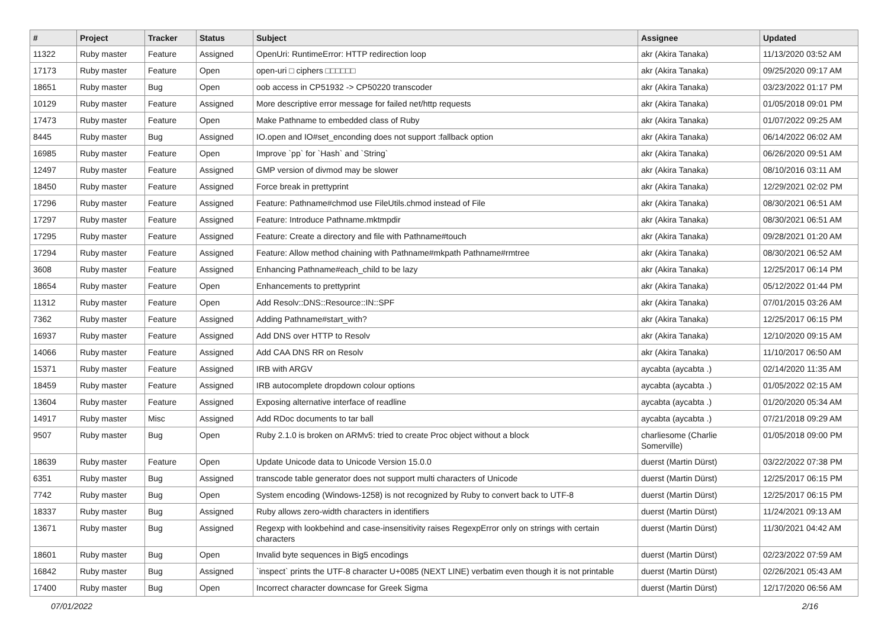| # | Project | Tracker | Status | Subject | Assignee | Updated |
| --- | --- | --- | --- | --- | --- | --- |
| 11322 | Ruby master | Feature | Assigned | OpenUri: RuntimeError: HTTP redirection loop | akr (Akira Tanaka) | 11/13/2020 03:52 AM |
| 17173 | Ruby master | Feature | Open | open-uri □ ciphers □□□□□□ | akr (Akira Tanaka) | 09/25/2020 09:17 AM |
| 18651 | Ruby master | Bug | Open | oob access in CP51932 -> CP50220 transcoder | akr (Akira Tanaka) | 03/23/2022 01:17 PM |
| 10129 | Ruby master | Feature | Assigned | More descriptive error message for failed net/http requests | akr (Akira Tanaka) | 01/05/2018 09:01 PM |
| 17473 | Ruby master | Feature | Open | Make Pathname to embedded class of Ruby | akr (Akira Tanaka) | 01/07/2022 09:25 AM |
| 8445 | Ruby master | Bug | Assigned | IO.open and IO#set_enconding does not support :fallback option | akr (Akira Tanaka) | 06/14/2022 06:02 AM |
| 16985 | Ruby master | Feature | Open | Improve `pp` for `Hash` and `String` | akr (Akira Tanaka) | 06/26/2020 09:51 AM |
| 12497 | Ruby master | Feature | Assigned | GMP version of divmod may be slower | akr (Akira Tanaka) | 08/10/2016 03:11 AM |
| 18450 | Ruby master | Feature | Assigned | Force break in prettyprint | akr (Akira Tanaka) | 12/29/2021 02:02 PM |
| 17296 | Ruby master | Feature | Assigned | Feature: Pathname#chmod use FileUtils.chmod instead of File | akr (Akira Tanaka) | 08/30/2021 06:51 AM |
| 17297 | Ruby master | Feature | Assigned | Feature: Introduce Pathname.mktmpdir | akr (Akira Tanaka) | 08/30/2021 06:51 AM |
| 17295 | Ruby master | Feature | Assigned | Feature: Create a directory and file with Pathname#touch | akr (Akira Tanaka) | 09/28/2021 01:20 AM |
| 17294 | Ruby master | Feature | Assigned | Feature: Allow method chaining with Pathname#mkpath Pathname#rmtree | akr (Akira Tanaka) | 08/30/2021 06:52 AM |
| 3608 | Ruby master | Feature | Assigned | Enhancing Pathname#each_child to be lazy | akr (Akira Tanaka) | 12/25/2017 06:14 PM |
| 18654 | Ruby master | Feature | Open | Enhancements to prettyprint | akr (Akira Tanaka) | 05/12/2022 01:44 PM |
| 11312 | Ruby master | Feature | Open | Add Resolv::DNS::Resource::IN::SPF | akr (Akira Tanaka) | 07/01/2015 03:26 AM |
| 7362 | Ruby master | Feature | Assigned | Adding Pathname#start_with? | akr (Akira Tanaka) | 12/25/2017 06:15 PM |
| 16937 | Ruby master | Feature | Assigned | Add DNS over HTTP to Resolv | akr (Akira Tanaka) | 12/10/2020 09:15 AM |
| 14066 | Ruby master | Feature | Assigned | Add CAA DNS RR on Resolv | akr (Akira Tanaka) | 11/10/2017 06:50 AM |
| 15371 | Ruby master | Feature | Assigned | IRB with ARGV | aycabta (aycabta .) | 02/14/2020 11:35 AM |
| 18459 | Ruby master | Feature | Assigned | IRB autocomplete dropdown colour options | aycabta (aycabta .) | 01/05/2022 02:15 AM |
| 13604 | Ruby master | Feature | Assigned | Exposing alternative interface of readline | aycabta (aycabta .) | 01/20/2020 05:34 AM |
| 14917 | Ruby master | Misc | Assigned | Add RDoc documents to tar ball | aycabta (aycabta .) | 07/21/2018 09:29 AM |
| 9507 | Ruby master | Bug | Open | Ruby 2.1.0 is broken on ARMv5: tried to create Proc object without a block | charliesome (Charlie Somerville) | 01/05/2018 09:00 PM |
| 18639 | Ruby master | Feature | Open | Update Unicode data to Unicode Version 15.0.0 | duerst (Martin Dürst) | 03/22/2022 07:38 PM |
| 6351 | Ruby master | Bug | Assigned | transcode table generator does not support multi characters of Unicode | duerst (Martin Dürst) | 12/25/2017 06:15 PM |
| 7742 | Ruby master | Bug | Open | System encoding (Windows-1258) is not recognized by Ruby to convert back to UTF-8 | duerst (Martin Dürst) | 12/25/2017 06:15 PM |
| 18337 | Ruby master | Bug | Assigned | Ruby allows zero-width characters in identifiers | duerst (Martin Dürst) | 11/24/2021 09:13 AM |
| 13671 | Ruby master | Bug | Assigned | Regexp with lookbehind and case-insensitivity raises RegexpError only on strings with certain characters | duerst (Martin Dürst) | 11/30/2021 04:42 AM |
| 18601 | Ruby master | Bug | Open | Invalid byte sequences in Big5 encodings | duerst (Martin Dürst) | 02/23/2022 07:59 AM |
| 16842 | Ruby master | Bug | Assigned | `inspect` prints the UTF-8 character U+0085 (NEXT LINE) verbatim even though it is not printable | duerst (Martin Dürst) | 02/26/2021 05:43 AM |
| 17400 | Ruby master | Bug | Open | Incorrect character downcase for Greek Sigma | duerst (Martin Dürst) | 12/17/2020 06:56 AM |
07/01/2022 2/16